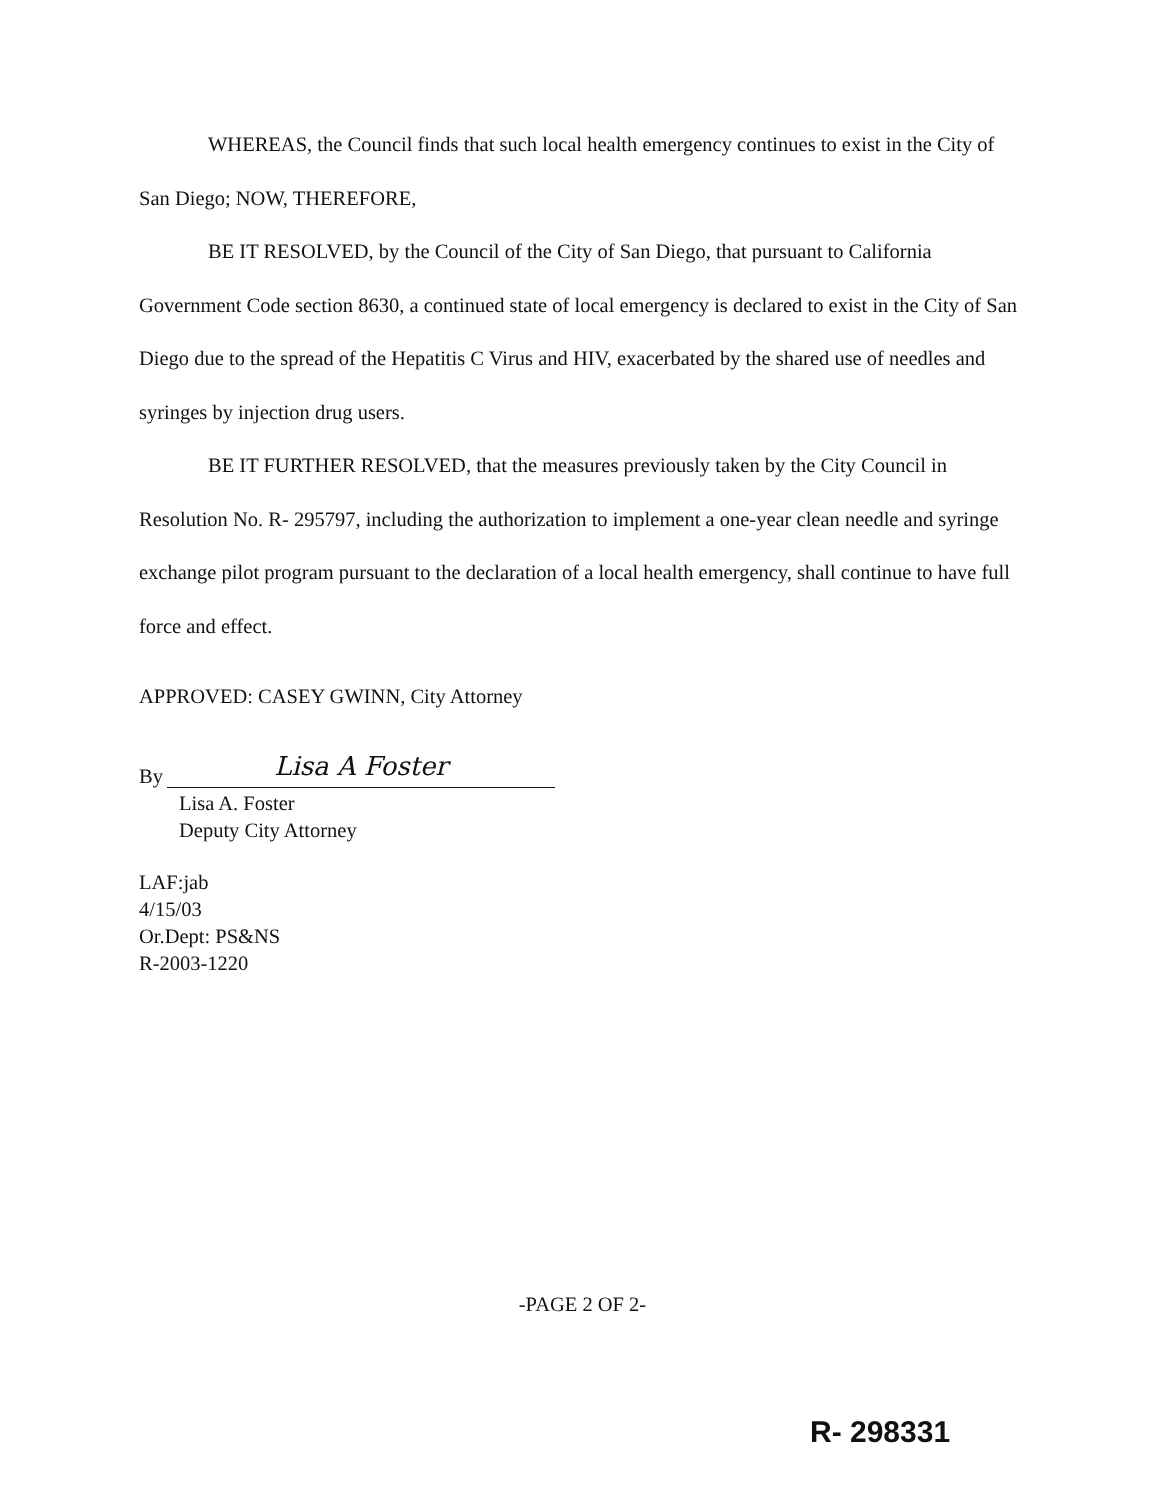WHEREAS, the Council finds that such local health emergency continues to exist in the City of San Diego; NOW, THEREFORE,
BE IT RESOLVED, by the Council of the City of San Diego, that pursuant to California Government Code section 8630, a continued state of local emergency is declared to exist in the City of San Diego due to the spread of the Hepatitis C Virus and HIV, exacerbated by the shared use of needles and syringes by injection drug users.
BE IT FURTHER RESOLVED, that the measures previously taken by the City Council in Resolution No. R- 295797, including the authorization to implement a one-year clean needle and syringe exchange pilot program pursuant to the declaration of a local health emergency, shall continue to have full force and effect.
APPROVED: CASEY GWINN, City Attorney
By
Lisa A Foster
Lisa A. Foster
Deputy City Attorney
LAF:jab
4/15/03
Or.Dept: PS&NS
R-2003-1220
-PAGE 2 OF 2-
R- 298331